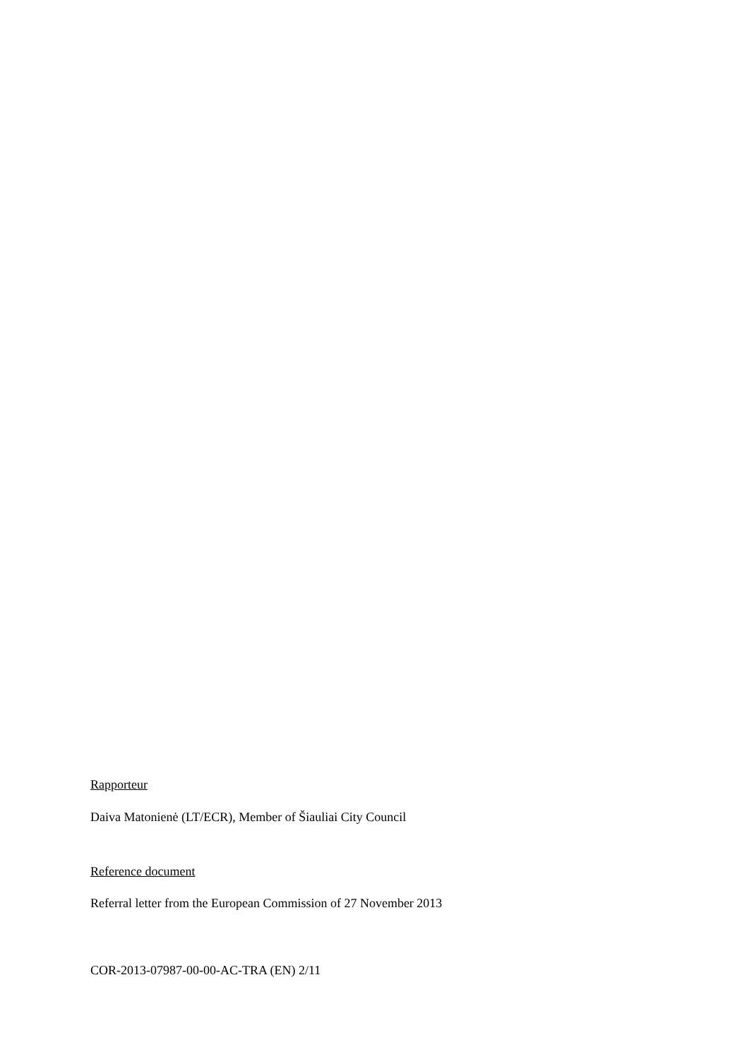Rapporteur
Daiva Matonienė (LT/ECR), Member of Šiauliai City Council
Reference document
Referral letter from the European Commission of 27 November 2013
COR-2013-07987-00-00-AC-TRA (EN) 2/11